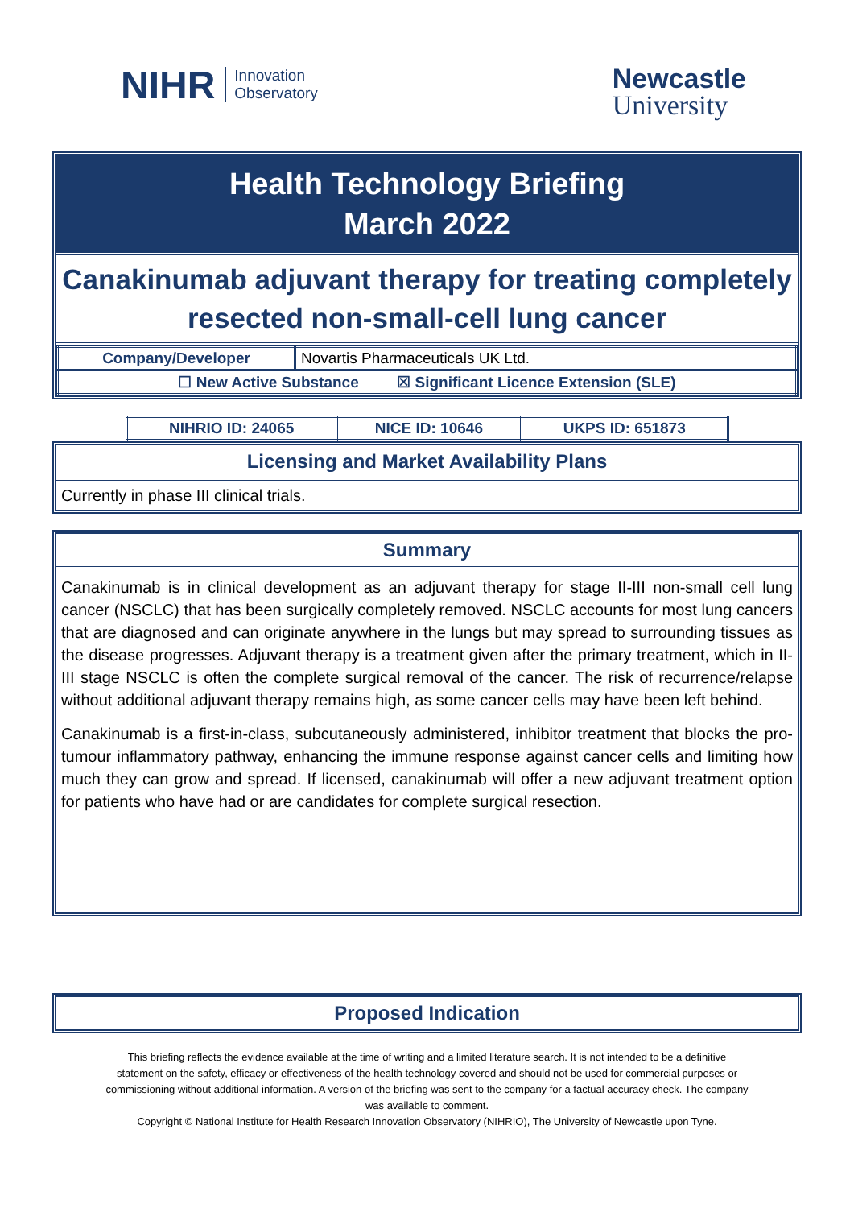NIHR Innovation
Observatory
Newcastle
University
Health Technology Briefing
March 2022
Canakinumab adjuvant therapy for treating completely resected non-small-cell lung cancer
| Company/Developer | Novartis Pharmaceuticals UK Ltd. |
| ☐ New Active Substance ☒ Significant Licence Extension (SLE) | |
| NIHRIO ID: 24065 | NICE ID: 10646 | UKPS ID: 651873 |
Licensing and Market Availability Plans
Currently in phase III clinical trials.
Summary
Canakinumab is in clinical development as an adjuvant therapy for stage II-III non-small cell lung cancer (NSCLC) that has been surgically completely removed. NSCLC accounts for most lung cancers that are diagnosed and can originate anywhere in the lungs but may spread to surrounding tissues as the disease progresses. Adjuvant therapy is a treatment given after the primary treatment, which in II-III stage NSCLC is often the complete surgical removal of the cancer. The risk of recurrence/relapse without additional adjuvant therapy remains high, as some cancer cells may have been left behind.
Canakinumab is a first-in-class, subcutaneously administered, inhibitor treatment that blocks the pro-tumour inflammatory pathway, enhancing the immune response against cancer cells and limiting how much they can grow and spread. If licensed, canakinumab will offer a new adjuvant treatment option for patients who have had or are candidates for complete surgical resection.
Proposed Indication
This briefing reflects the evidence available at the time of writing and a limited literature search. It is not intended to be a definitive statement on the safety, efficacy or effectiveness of the health technology covered and should not be used for commercial purposes or commissioning without additional information. A version of the briefing was sent to the company for a factual accuracy check. The company was available to comment.
Copyright © National Institute for Health Research Innovation Observatory (NIHRIO), The University of Newcastle upon Tyne.